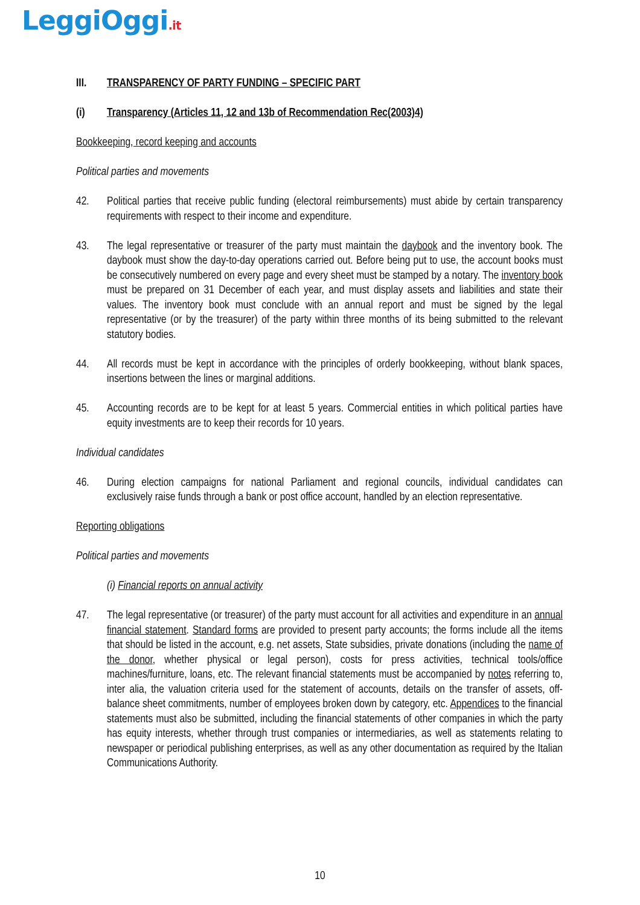LeggiOggi.it
III. TRANSPARENCY OF PARTY FUNDING – SPECIFIC PART
(i) Transparency (Articles 11, 12 and 13b of Recommendation Rec(2003)4)
Bookkeeping, record keeping and accounts
Political parties and movements
42. Political parties that receive public funding (electoral reimbursements) must abide by certain transparency requirements with respect to their income and expenditure.
43. The legal representative or treasurer of the party must maintain the daybook and the inventory book. The daybook must show the day-to-day operations carried out. Before being put to use, the account books must be consecutively numbered on every page and every sheet must be stamped by a notary. The inventory book must be prepared on 31 December of each year, and must display assets and liabilities and state their values. The inventory book must conclude with an annual report and must be signed by the legal representative (or by the treasurer) of the party within three months of its being submitted to the relevant statutory bodies.
44. All records must be kept in accordance with the principles of orderly bookkeeping, without blank spaces, insertions between the lines or marginal additions.
45. Accounting records are to be kept for at least 5 years. Commercial entities in which political parties have equity investments are to keep their records for 10 years.
Individual candidates
46. During election campaigns for national Parliament and regional councils, individual candidates can exclusively raise funds through a bank or post office account, handled by an election representative.
Reporting obligations
Political parties and movements
(i) Financial reports on annual activity
47. The legal representative (or treasurer) of the party must account for all activities and expenditure in an annual financial statement. Standard forms are provided to present party accounts; the forms include all the items that should be listed in the account, e.g. net assets, State subsidies, private donations (including the name of the donor, whether physical or legal person), costs for press activities, technical tools/office machines/furniture, loans, etc. The relevant financial statements must be accompanied by notes referring to, inter alia, the valuation criteria used for the statement of accounts, details on the transfer of assets, off-balance sheet commitments, number of employees broken down by category, etc. Appendices to the financial statements must also be submitted, including the financial statements of other companies in which the party has equity interests, whether through trust companies or intermediaries, as well as statements relating to newspaper or periodical publishing enterprises, as well as any other documentation as required by the Italian Communications Authority.
10